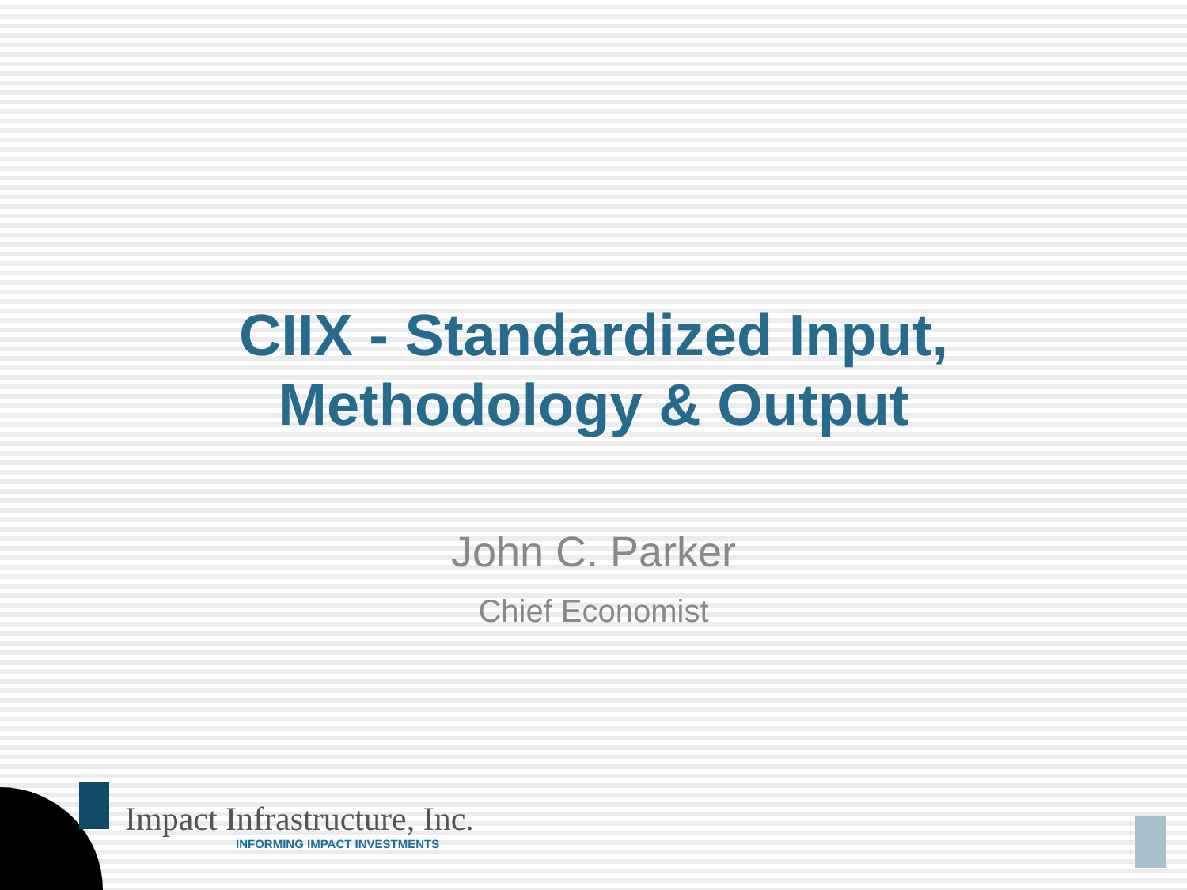CIIX - Standardized Input,
Methodology & Output
John C. Parker
Chief Economist
Impact Infrastructure, Inc.
INFORMING IMPACT INVESTMENTS